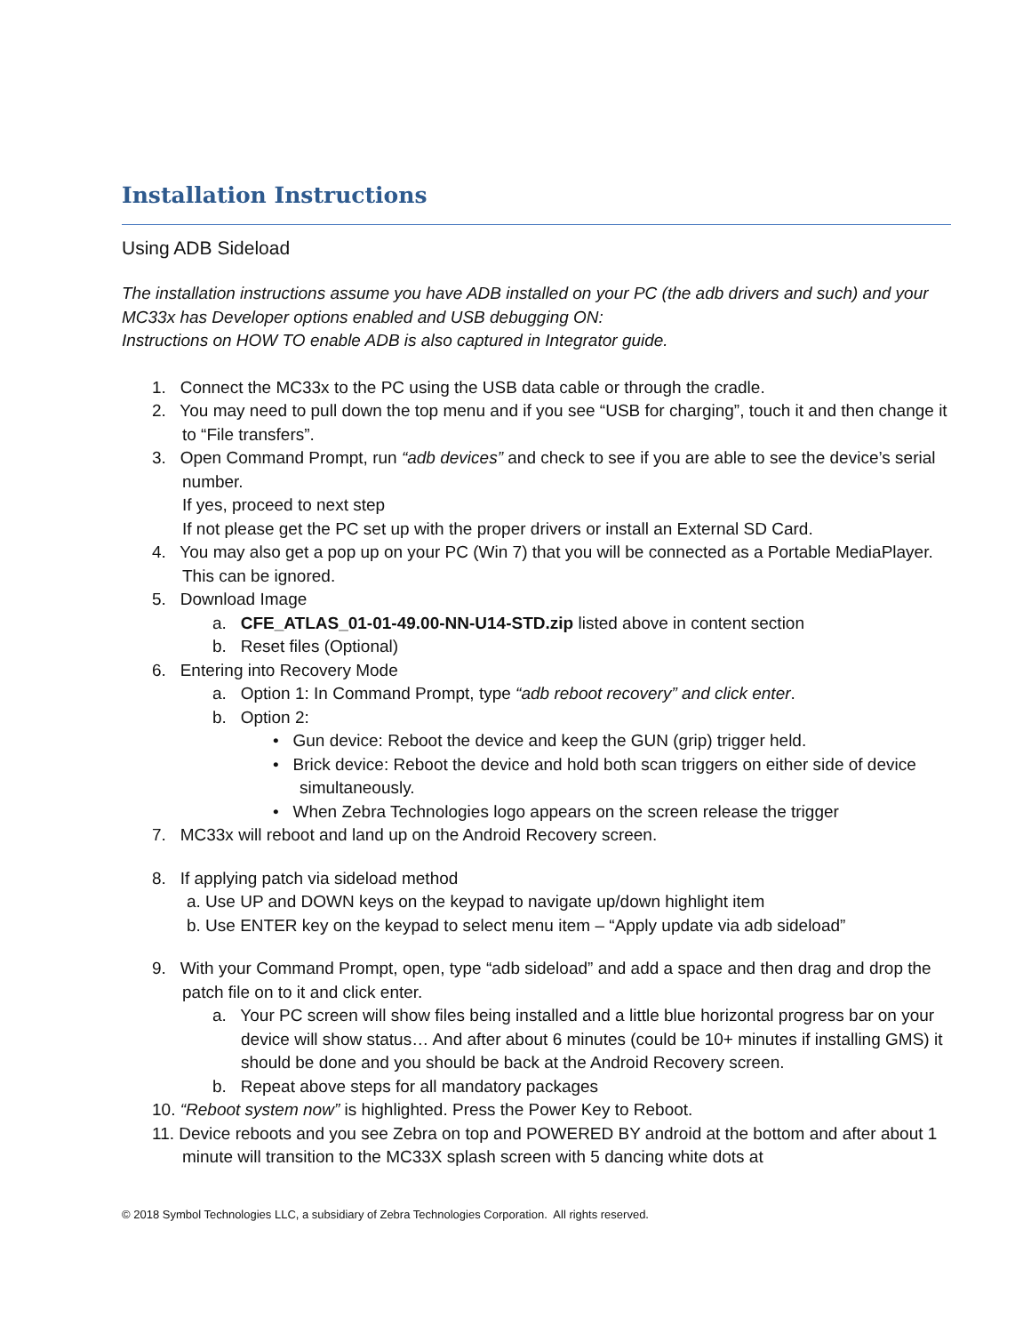Installation Instructions
Using ADB Sideload
The installation instructions assume you have ADB installed on your PC (the adb drivers and such) and your MC33x has Developer options enabled and USB debugging ON:
Instructions on HOW TO enable ADB is also captured in Integrator guide.
1. Connect the MC33x to the PC using the USB data cable or through the cradle.
2. You may need to pull down the top menu and if you see “USB for charging”, touch it and then change it to “File transfers”.
3. Open Command Prompt, run “adb devices” and check to see if you are able to see the device’s serial number.
If yes, proceed to next step
If not please get the PC set up with the proper drivers or install an External SD Card.
4. You may also get a pop up on your PC (Win 7) that you will be connected as a Portable MediaPlayer. This can be ignored.
5. Download Image
a. CFE_ATLAS_01-01-49.00-NN-U14-STD.zip listed above in content section
b. Reset files (Optional)
6. Entering into Recovery Mode
a. Option 1: In Command Prompt, type “adb reboot recovery” and click enter.
b. Option 2:
• Gun device: Reboot the device and keep the GUN (grip) trigger held.
• Brick device: Reboot the device and hold both scan triggers on either side of device simultaneously.
• When Zebra Technologies logo appears on the screen release the trigger
7. MC33x will reboot and land up on the Android Recovery screen.
8. If applying patch via sideload method
a. Use UP and DOWN keys on the keypad to navigate up/down highlight item
b. Use ENTER key on the keypad to select menu item – “Apply update via adb sideload”
9. With your Command Prompt, open, type “adb sideload” and add a space and then drag and drop the patch file on to it and click enter.
a. Your PC screen will show files being installed and a little blue horizontal progress bar on your device will show status… And after about 6 minutes (could be 10+ minutes if installing GMS) it should be done and you should be back at the Android Recovery screen.
b. Repeat above steps for all mandatory packages
10. “Reboot system now” is highlighted. Press the Power Key to Reboot.
11. Device reboots and you see Zebra on top and POWERED BY android at the bottom and after about 1 minute will transition to the MC33X splash screen with 5 dancing white dots at
© 2018 Symbol Technologies LLC, a subsidiary of Zebra Technologies Corporation. All rights reserved.